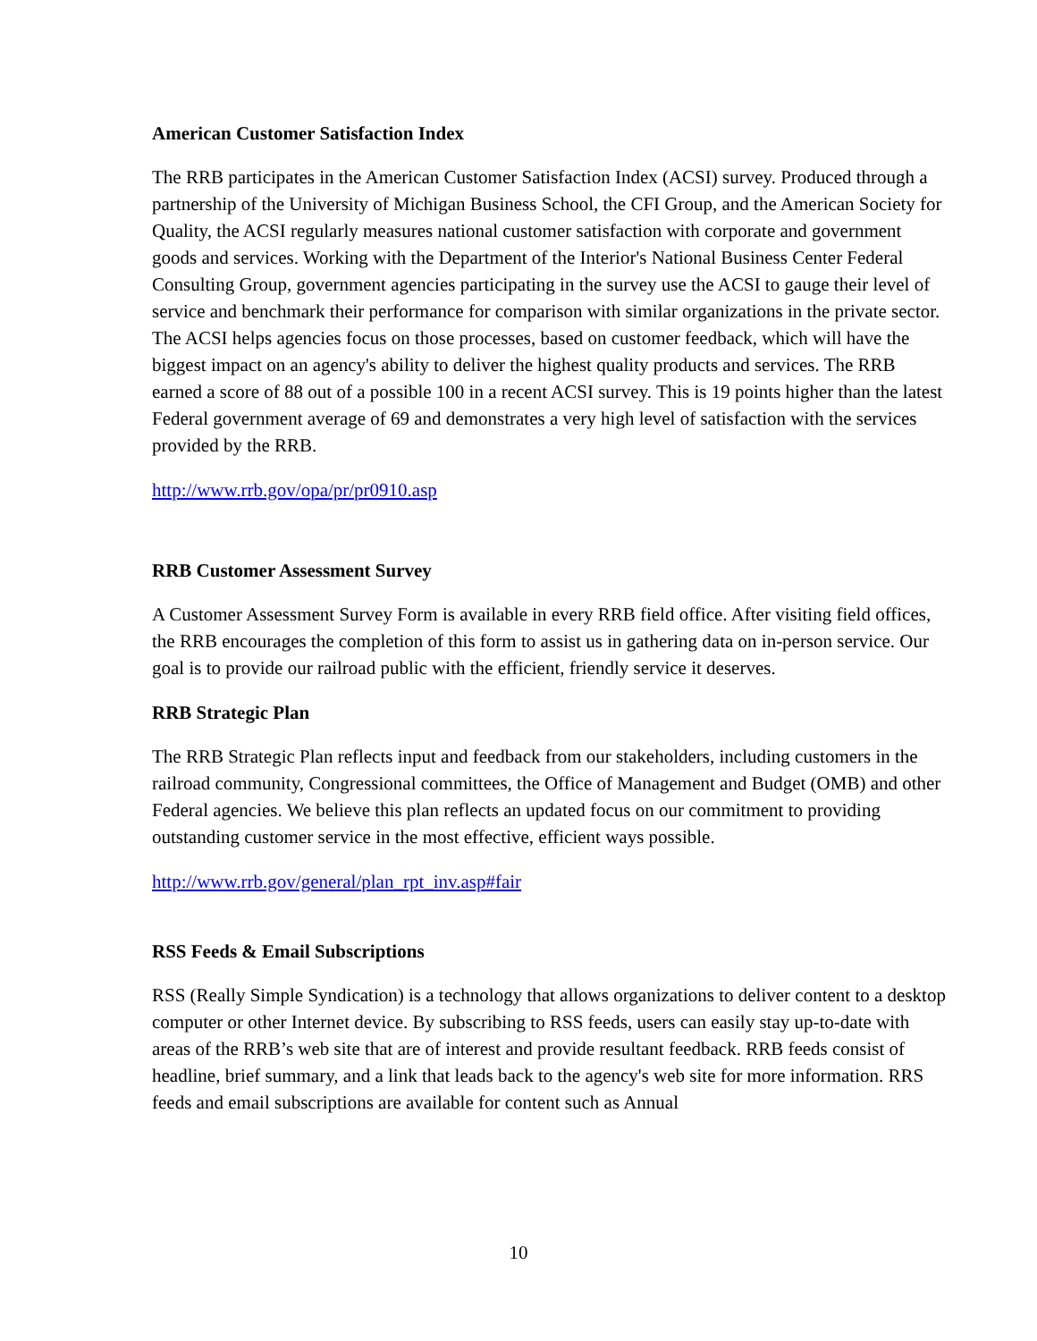American Customer Satisfaction Index
The RRB participates in the American Customer Satisfaction Index (ACSI) survey. Produced through a partnership of the University of Michigan Business School, the CFI Group, and the American Society for Quality, the ACSI regularly measures national customer satisfaction with corporate and government goods and services. Working with the Department of the Interior's National Business Center Federal Consulting Group, government agencies participating in the survey use the ACSI to gauge their level of service and benchmark their performance for comparison with similar organizations in the private sector. The ACSI helps agencies focus on those processes, based on customer feedback, which will have the biggest impact on an agency's ability to deliver the highest quality products and services. The RRB earned a score of 88 out of a possible 100 in a recent ACSI survey. This is 19 points higher than the latest Federal government average of 69 and demonstrates a very high level of satisfaction with the services provided by the RRB.
http://www.rrb.gov/opa/pr/pr0910.asp
RRB Customer Assessment Survey
A Customer Assessment Survey Form is available in every RRB field office. After visiting field offices, the RRB encourages the completion of this form to assist us in gathering data on in-person service. Our goal is to provide our railroad public with the efficient, friendly service it deserves.
RRB Strategic Plan
The RRB Strategic Plan reflects input and feedback from our stakeholders, including customers in the railroad community, Congressional committees, the Office of Management and Budget (OMB) and other Federal agencies. We believe this plan reflects an updated focus on our commitment to providing outstanding customer service in the most effective, efficient ways possible.
http://www.rrb.gov/general/plan_rpt_inv.asp#fair
RSS Feeds & Email Subscriptions
RSS (Really Simple Syndication) is a technology that allows organizations to deliver content to a desktop computer or other Internet device. By subscribing to RSS feeds, users can easily stay up-to-date with areas of the RRB’s web site that are of interest and provide resultant feedback. RRB feeds consist of headline, brief summary, and a link that leads back to the agency's web site for more information. RRS feeds and email subscriptions are available for content such as Annual
10